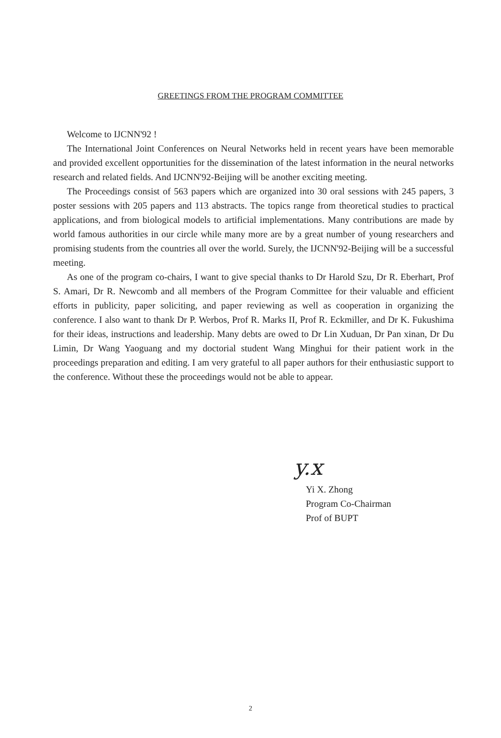GREETINGS FROM THE PROGRAM COMMITTEE
Welcome to IJCNN'92 !
The International Joint Conferences on Neural Networks held in recent years have been memorable and provided excellent opportunities for the dissemination of the latest information in the neural networks research and related fields. And IJCNN'92-Beijing will be another exciting meeting.
The Proceedings consist of 563 papers which are organized into 30 oral sessions with 245 papers, 3 poster sessions with 205 papers and 113 abstracts. The topics range from theoretical studies to practical applications, and from biological models to artificial implementations. Many contributions are made by world famous authorities in our circle while many more are by a great number of young researchers and promising students from the countries all over the world. Surely, the IJCNN'92-Beijing will be a successful meeting.
As one of the program co-chairs, I want to give special thanks to Dr Harold Szu, Dr R. Eberhart, Prof S. Amari, Dr R. Newcomb and all members of the Program Committee for their valuable and efficient efforts in publicity, paper soliciting, and paper reviewing as well as cooperation in organizing the conference. I also want to thank Dr P. Werbos, Prof R. Marks II, Prof R. Eckmiller, and Dr K. Fukushima for their ideas, instructions and leadership. Many debts are owed to Dr Lin Xuduan, Dr Pan xinan, Dr Du Limin, Dr Wang Yaoguang and my doctorial student Wang Minghui for their patient work in the proceedings preparation and editing. I am very grateful to all paper authors for their enthusiastic support to the conference. Without these the proceedings would not be able to appear.
y.x
Yi X. Zhong
Program Co-Chairman
Prof of BUPT
2